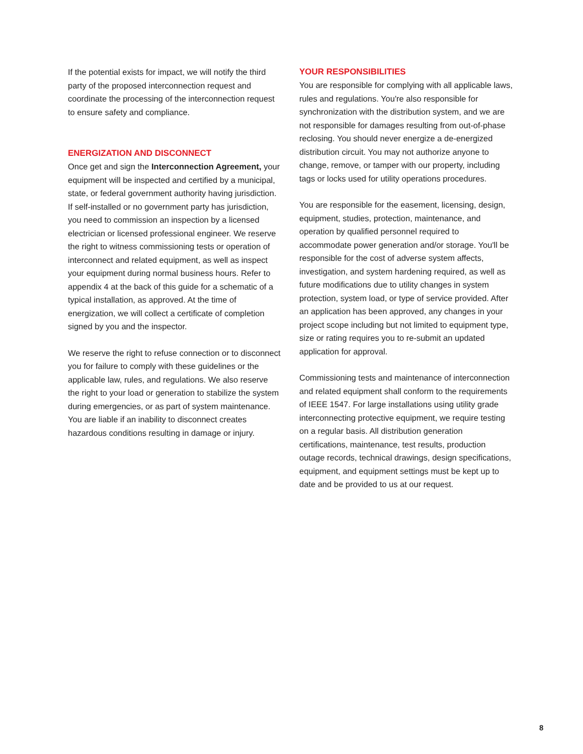If the potential exists for impact, we will notify the third party of the proposed interconnection request and coordinate the processing of the interconnection request to ensure safety and compliance.
ENERGIZATION AND DISCONNECT
Once get and sign the Interconnection Agreement, your equipment will be inspected and certified by a municipal, state, or federal government authority having jurisdiction. If self-installed or no government party has jurisdiction, you need to commission an inspection by a licensed electrician or licensed professional engineer. We reserve the right to witness commissioning tests or operation of interconnect and related equipment, as well as inspect your equipment during normal business hours. Refer to appendix 4 at the back of this guide for a schematic of a typical installation, as approved. At the time of energization, we will collect a certificate of completion signed by you and the inspector.
We reserve the right to refuse connection or to disconnect you for failure to comply with these guidelines or the applicable law, rules, and regulations. We also reserve the right to your load or generation to stabilize the system during emergencies, or as part of system maintenance. You are liable if an inability to disconnect creates hazardous conditions resulting in damage or injury.
YOUR RESPONSIBILITIES
You are responsible for complying with all applicable laws, rules and regulations. You're also responsible for synchronization with the distribution system, and we are not responsible for damages resulting from out-of-phase reclosing. You should never energize a de-energized distribution circuit. You may not authorize anyone to change, remove, or tamper with our property, including tags or locks used for utility operations procedures.
You are responsible for the easement, licensing, design, equipment, studies, protection, maintenance, and operation by qualified personnel required to accommodate power generation and/or storage. You'll be responsible for the cost of adverse system affects, investigation, and system hardening required, as well as future modifications due to utility changes in system protection, system load, or type of service provided. After an application has been approved, any changes in your project scope including but not limited to equipment type, size or rating requires you to re-submit an updated application for approval.
Commissioning tests and maintenance of interconnection and related equipment shall conform to the requirements of IEEE 1547. For large installations using utility grade interconnecting protective equipment, we require testing on a regular basis. All distribution generation certifications, maintenance, test results, production outage records, technical drawings, design specifications, equipment, and equipment settings must be kept up to date and be provided to us at our request.
8